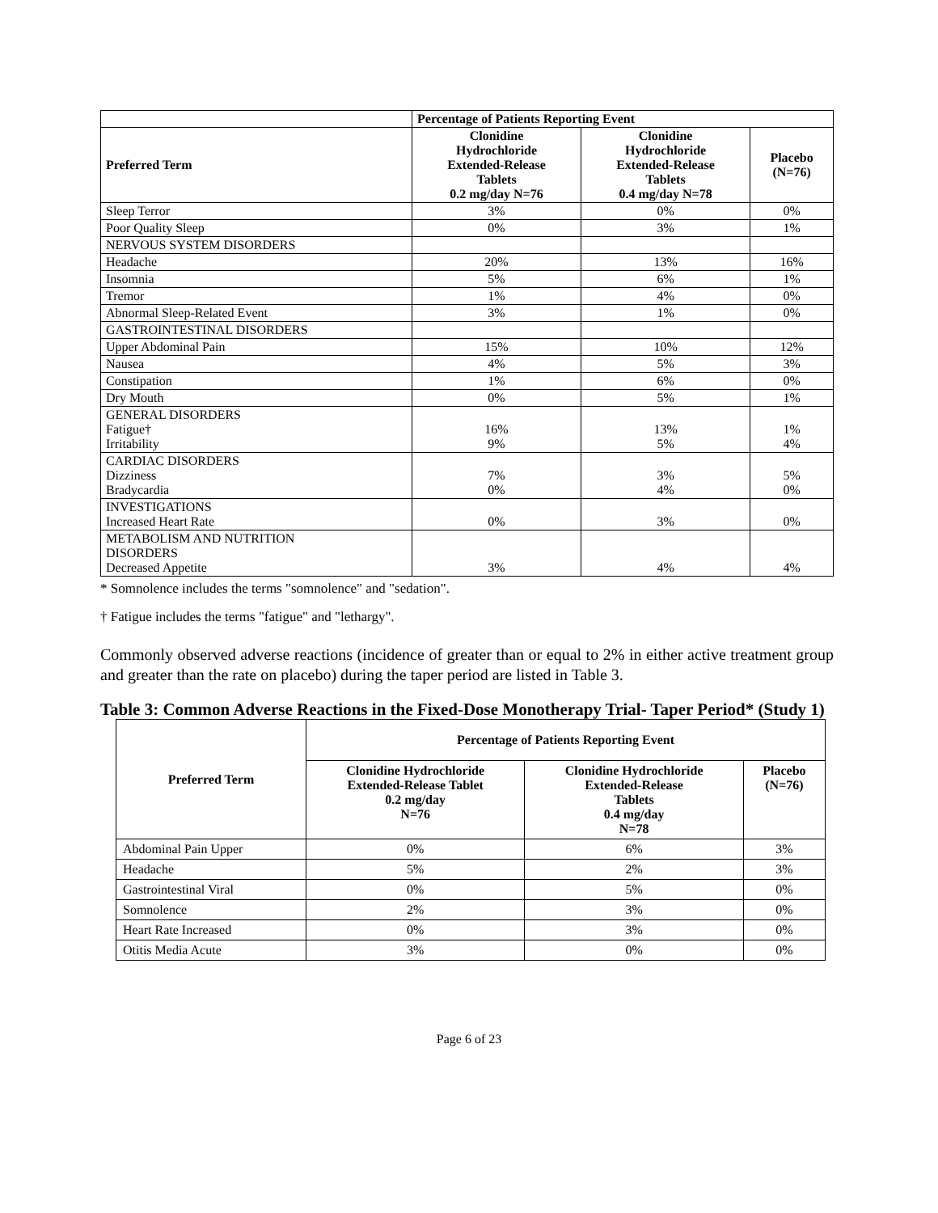| | Percentage of Patients Reporting Event | | |
| --- | --- | --- | --- |
| Preferred Term | Clonidine Hydrochloride Extended-Release Tablets 0.2 mg/day N=76 | Clonidine Hydrochloride Extended-Release Tablets 0.4 mg/day N=78 | Placebo (N=76) |
| Sleep Terror | 3% | 0% | 0% |
| Poor Quality Sleep | 0% | 3% | 1% |
| NERVOUS SYSTEM DISORDERS | | | |
| Headache | 20% | 13% | 16% |
| Insomnia | 5% | 6% | 1% |
| Tremor | 1% | 4% | 0% |
| Abnormal Sleep-Related Event | 3% | 1% | 0% |
| GASTROINTESTINAL DISORDERS | | | |
| Upper Abdominal Pain | 15% | 10% | 12% |
| Nausea | 4% | 5% | 3% |
| Constipation | 1% | 6% | 0% |
| Dry Mouth | 0% | 5% | 1% |
| GENERAL DISORDERS Fatigue† Irritability | 16% 9% | 13% 5% | 1% 4% |
| CARDIAC DISORDERS Dizziness Bradycardia | 7% 0% | 3% 4% | 5% 0% |
| INVESTIGATIONS Increased Heart Rate | 0% | 3% | 0% |
| METABOLISM AND NUTRITION DISORDERS Decreased Appetite | 3% | 4% | 4% |
* Somnolence includes the terms "somnolence" and "sedation".
† Fatigue includes the terms "fatigue" and "lethargy".
Commonly observed adverse reactions (incidence of greater than or equal to 2% in either active treatment group and greater than the rate on placebo) during the taper period are listed in Table 3.
Table 3: Common Adverse Reactions in the Fixed-Dose Monotherapy Trial- Taper Period* (Study 1)
| Preferred Term | Percentage of Patients Reporting Event | | |
| --- | --- | --- | --- |
| | Clonidine Hydrochloride Extended-Release Tablet 0.2 mg/day N=76 | Clonidine Hydrochloride Extended-Release Tablets 0.4 mg/day N=78 | Placebo (N=76) |
| Abdominal Pain Upper | 0% | 6% | 3% |
| Headache | 5% | 2% | 3% |
| Gastrointestinal Viral | 0% | 5% | 0% |
| Somnolence | 2% | 3% | 0% |
| Heart Rate Increased | 0% | 3% | 0% |
| Otitis Media Acute | 3% | 0% | 0% |
Page 6 of 23